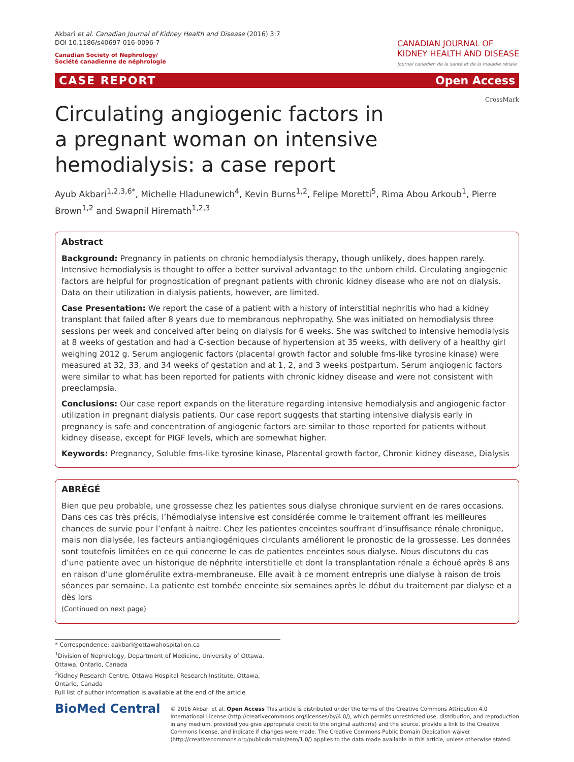Akbari et al. Canadian Journal of Kidney Health and Disease (2016) 3:7
DOI 10.1186/s40697-016-0096-7
Canadian Society of Nephrology/
Société canadienne de néphrologie
CANADIAN JOURNAL OF
KIDNEY HEALTH AND DISEASE
Journal canadien de la santé et de la maladie rénale
CASE REPORT Open Access
CrossMark
Circulating angiogenic factors in a pregnant woman on intensive hemodialysis: a case report
Ayub Akbari<sup>1,2,3,6*</sup>, Michelle Hladunewich<sup>4</sup>, Kevin Burns<sup>1,2</sup>, Felipe Moretti<sup>5</sup>, Rima Abou Arkoub<sup>1</sup>, Pierre Brown<sup>1,2</sup> and Swapnil Hiremath<sup>1,2,3</sup>
Abstract
Background: Pregnancy in patients on chronic hemodialysis therapy, though unlikely, does happen rarely. Intensive hemodialysis is thought to offer a better survival advantage to the unborn child. Circulating angiogenic factors are helpful for prognostication of pregnant patients with chronic kidney disease who are not on dialysis. Data on their utilization in dialysis patients, however, are limited.
Case Presentation: We report the case of a patient with a history of interstitial nephritis who had a kidney transplant that failed after 8 years due to membranous nephropathy. She was initiated on hemodialysis three sessions per week and conceived after being on dialysis for 6 weeks. She was switched to intensive hemodialysis at 8 weeks of gestation and had a C-section because of hypertension at 35 weeks, with delivery of a healthy girl weighing 2012 g. Serum angiogenic factors (placental growth factor and soluble fms-like tyrosine kinase) were measured at 32, 33, and 34 weeks of gestation and at 1, 2, and 3 weeks postpartum. Serum angiogenic factors were similar to what has been reported for patients with chronic kidney disease and were not consistent with preeclampsia.
Conclusions: Our case report expands on the literature regarding intensive hemodialysis and angiogenic factor utilization in pregnant dialysis patients. Our case report suggests that starting intensive dialysis early in pregnancy is safe and concentration of angiogenic factors are similar to those reported for patients without kidney disease, except for PIGF levels, which are somewhat higher.
Keywords: Pregnancy, Soluble fms-like tyrosine kinase, Placental growth factor, Chronic kidney disease, Dialysis
ABRÉGÉ
Bien que peu probable, une grossesse chez les patientes sous dialyse chronique survient en de rares occasions. Dans ces cas très précis, l’hémodialyse intensive est considérée comme le traitement offrant les meilleures chances de survie pour l’enfant à naitre. Chez les patientes enceintes souffrant d’insuffisance rénale chronique, mais non dialysée, les facteurs antiangiogéniques circulants améliorent le pronostic de la grossesse. Les données sont toutefois limitées en ce qui concerne le cas de patientes enceintes sous dialyse. Nous discutons du cas d’une patiente avec un historique de néphrite interstitielle et dont la transplantation rénale a échoué après 8 ans en raison d’une glomérulite extra-membraneuse. Elle avait à ce moment entrepris une dialyse à raison de trois séances par semaine. La patiente est tombée enceinte six semaines après le début du traitement par dialyse et a dès lors
(Continued on next page)
* Correspondence: aakbari@ottawahospital.on.ca
<sup>1</sup> Division of Nephrology, Department of Medicine, University of Ottawa, Ottawa, Ontario, Canada
<sup>2</sup> Kidney Research Centre, Ottawa Hospital Research Institute, Ottawa, Ontario, Canada
Full list of author information is available at the end of the article
BioMed Central
© 2016 Akbari et al. Open Access This article is distributed under the terms of the Creative Commons Attribution 4.0 International License (http://creativecommons.org/licenses/by/4.0/), which permits unrestricted use, distribution, and reproduction in any medium, provided you give appropriate credit to the original author(s) and the source, provide a link to the Creative Commons license, and indicate if changes were made. The Creative Commons Public Domain Dedication waiver (http://creativecommons.org/publicdomain/zero/1.0/) applies to the data made available in this article, unless otherwise stated.